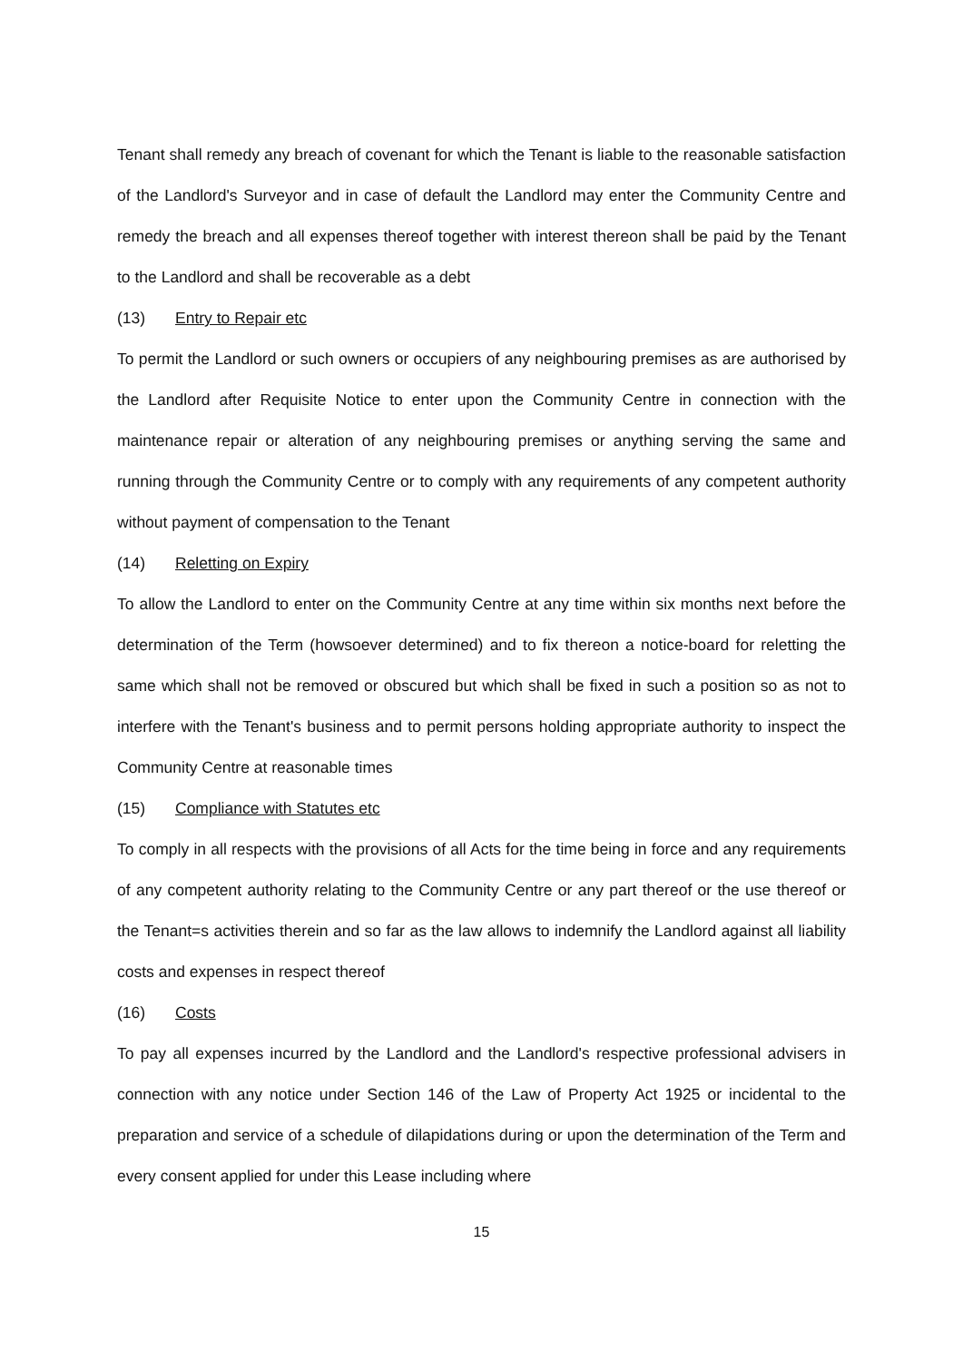Tenant shall remedy any breach of covenant for which the Tenant is liable to the reasonable satisfaction of the Landlord's Surveyor and in case of default the Landlord may enter the Community Centre and remedy the breach and all expenses thereof together with interest thereon shall be paid by the Tenant to the Landlord and shall be recoverable as a debt
(13) Entry to Repair etc
To permit the Landlord or such owners or occupiers of any neighbouring premises as are authorised by the Landlord after Requisite Notice to enter upon the Community Centre in connection with the maintenance repair or alteration of any neighbouring premises or anything serving the same and running through the Community Centre or to comply with any requirements of any competent authority without payment of compensation to the Tenant
(14) Reletting on Expiry
To allow the Landlord to enter on the Community Centre at any time within six months next before the determination of the Term (howsoever determined) and to fix thereon a notice-board for reletting the same which shall not be removed or obscured but which shall be fixed in such a position so as not to interfere with the Tenant's business and to permit persons holding appropriate authority to inspect the Community Centre at reasonable times
(15) Compliance with Statutes etc
To comply in all respects with the provisions of all Acts for the time being in force and any requirements of any competent authority relating to the Community Centre or any part thereof or the use thereof or the Tenant=s activities therein and so far as the law allows to indemnify the Landlord against all liability costs and expenses in respect thereof
(16) Costs
To pay all expenses incurred by the Landlord and the Landlord's respective professional advisers in connection with any notice under Section 146 of the Law of Property Act 1925 or incidental to the preparation and service of a schedule of dilapidations during or upon the determination of the Term and every consent applied for under this Lease including where
15